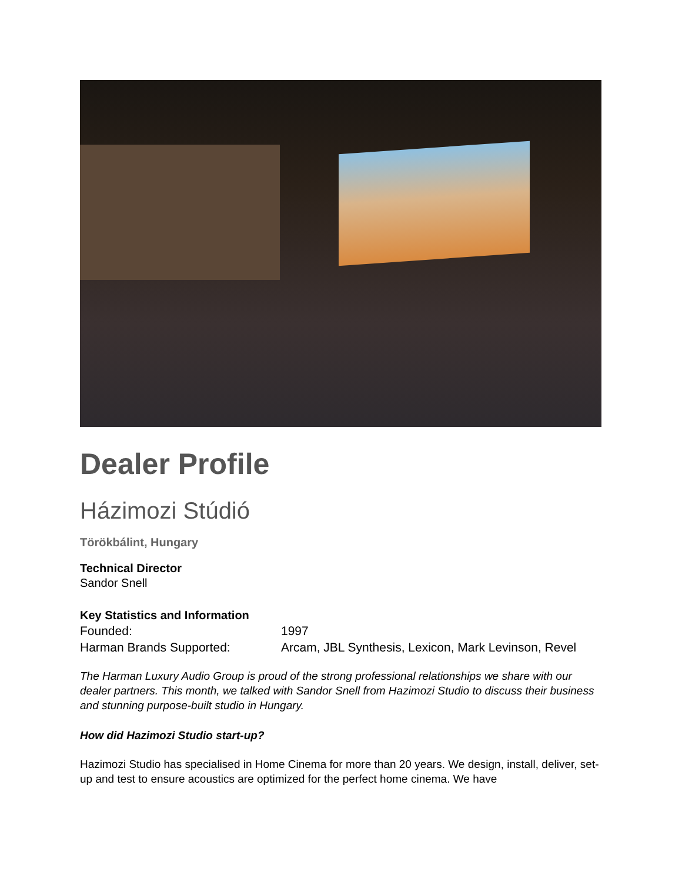Dealer Profile
Házimozi Stúdió
Törökbálint, Hungary
Technical Director
Sandor Snell
Key Statistics and Information
| Founded: | 1997 |
| Harman Brands Supported: | Arcam, JBL Synthesis, Lexicon, Mark Levinson, Revel |
The Harman Luxury Audio Group is proud of the strong professional relationships we share with our dealer partners. This month, we talked with Sandor Snell from Hazimozi Studio to discuss their business and stunning purpose-built studio in Hungary.
How did Hazimozi Studio start-up?
Hazimozi Studio has specialised in Home Cinema for more than 20 years. We design, install, deliver, set-up and test to ensure acoustics are optimized for the perfect home cinema. We have